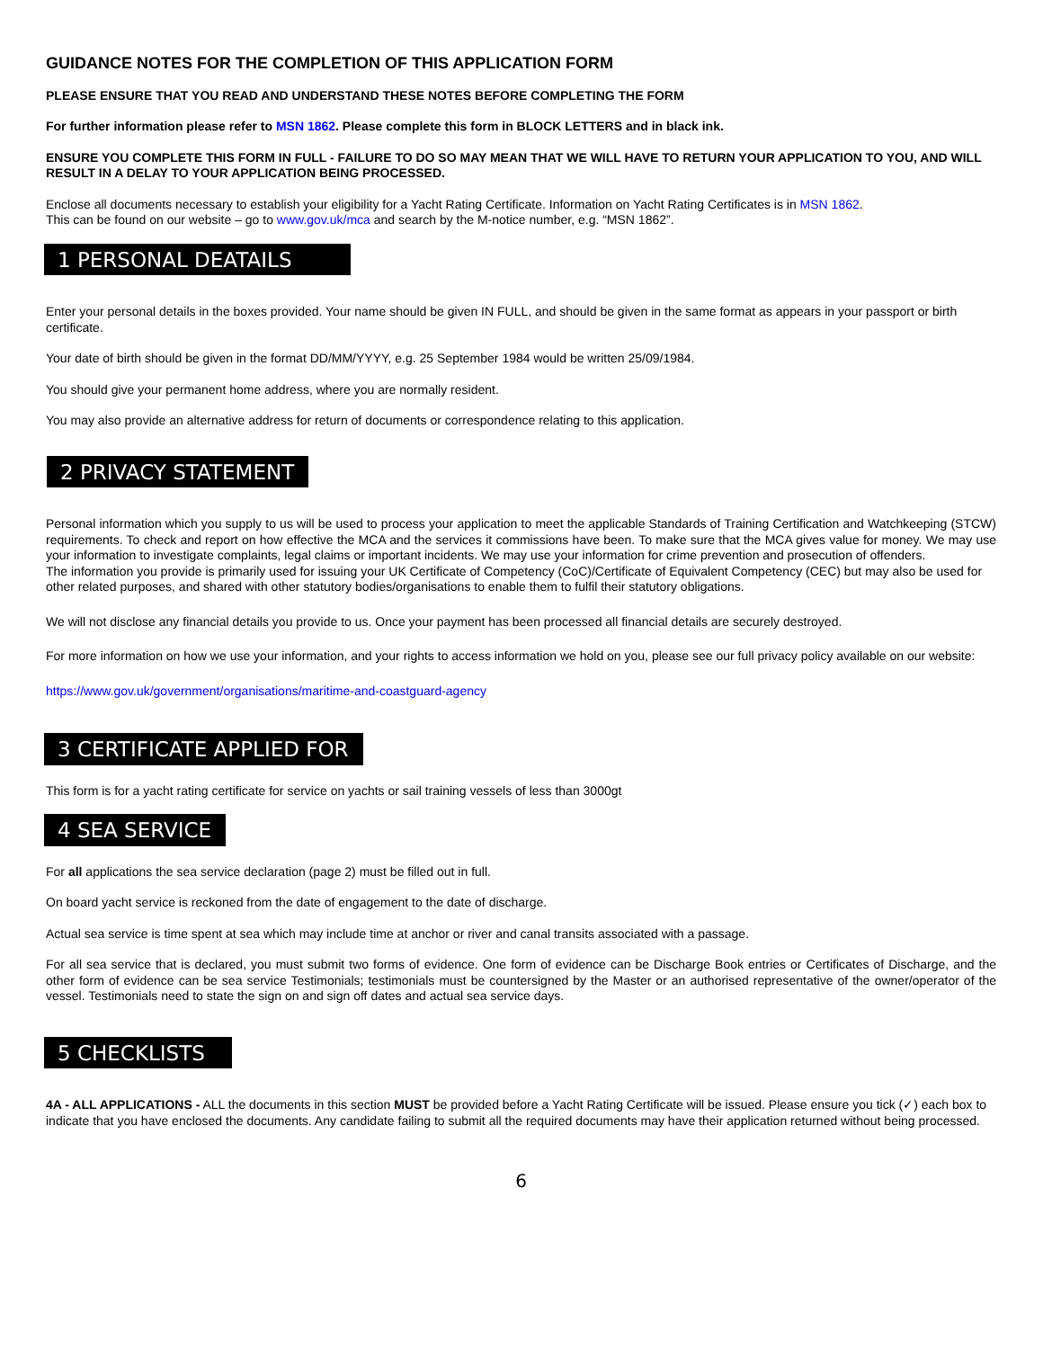GUIDANCE NOTES FOR THE COMPLETION OF THIS APPLICATION FORM
PLEASE ENSURE THAT YOU READ AND UNDERSTAND THESE NOTES BEFORE COMPLETING THE FORM
For further information please refer to MSN 1862. Please complete this form in BLOCK LETTERS and in black ink.
ENSURE YOU COMPLETE THIS FORM IN FULL - FAILURE TO DO SO MAY MEAN THAT WE WILL HAVE TO RETURN YOUR APPLICATION TO YOU, AND WILL RESULT IN A DELAY TO YOUR APPLICATION BEING PROCESSED.
Enclose all documents necessary to establish your eligibility for a Yacht Rating Certificate. Information on Yacht Rating Certificates is in MSN 1862.
This can be found on our website – go to www.gov.uk/mca and search by the M-notice number, e.g. “MSN 1862”.
1 PERSONAL DEATAILS
Enter your personal details in the boxes provided. Your name should be given IN FULL, and should be given in the same format as appears in your passport or birth certificate.
Your date of birth should be given in the format DD/MM/YYYY, e.g. 25 September 1984 would be written 25/09/1984.
You should give your permanent home address, where you are normally resident.
You may also provide an alternative address for return of documents or correspondence relating to this application.
2 PRIVACY STATEMENT
Personal information which you supply to us will be used to process your application to meet the applicable Standards of Training Certification and Watchkeeping (STCW) requirements. To check and report on how effective the MCA and the services it commissions have been. To make sure that the MCA gives value for money. We may use your information to investigate complaints, legal claims or important incidents. We may use your information for crime prevention and prosecution of offenders.
The information you provide is primarily used for issuing your UK Certificate of Competency (CoC)/Certificate of Equivalent Competency (CEC) but may also be used for other related purposes, and shared with other statutory bodies/organisations to enable them to fulfil their statutory obligations.
We will not disclose any financial details you provide to us. Once your payment has been processed all financial details are securely destroyed.
For more information on how we use your information, and your rights to access information we hold on you, please see our full privacy policy available on our website:
https://www.gov.uk/government/organisations/maritime-and-coastguard-agency
3 CERTIFICATE APPLIED FOR
This form is for a yacht rating certificate for service on yachts or sail training vessels of less than 3000gt
4 SEA SERVICE
For all applications the sea service declaration (page 2) must be filled out in full.
On board yacht service is reckoned from the date of engagement to the date of discharge.
Actual sea service is time spent at sea which may include time at anchor or river and canal transits associated with a passage.
For all sea service that is declared, you must submit two forms of evidence. One form of evidence can be Discharge Book entries or Certificates of Discharge, and the other form of evidence can be sea service Testimonials; testimonials must be countersigned by the Master or an authorised representative of the owner/operator of the vessel. Testimonials need to state the sign on and sign off dates and actual sea service days.
5 CHECKLISTS
4A - ALL APPLICATIONS - ALL the documents in this section MUST be provided before a Yacht Rating Certificate will be issued. Please ensure you tick (✓) each box to indicate that you have enclosed the documents. Any candidate failing to submit all the required documents may have their application returned without being processed.
6